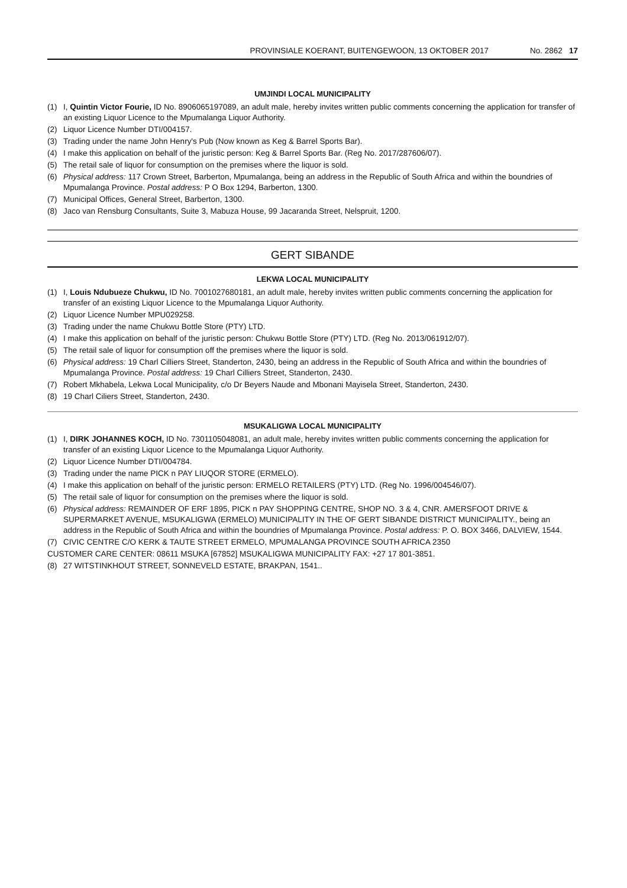PROVINSIALE KOERANT, BUITENGEWOON, 13 OKTOBER 2017 No. 2862 17
UMJINDI LOCAL MUNICIPALITY
(1) I, Quintin Victor Fourie, ID No. 8906065197089, an adult male, hereby invites written public comments concerning the application for transfer of an existing Liquor Licence to the Mpumalanga Liquor Authority.
(2) Liquor Licence Number DTI/004157.
(3) Trading under the name John Henry's Pub (Now known as Keg & Barrel Sports Bar).
(4) I make this application on behalf of the juristic person: Keg & Barrel Sports Bar. (Reg No. 2017/287606/07).
(5) The retail sale of liquor for consumption on the premises where the liquor is sold.
(6) Physical address: 117 Crown Street, Barberton, Mpumalanga, being an address in the Republic of South Africa and within the boundries of Mpumalanga Province. Postal address: P O Box 1294, Barberton, 1300.
(7) Municipal Offices, General Street, Barberton, 1300.
(8) Jaco van Rensburg Consultants, Suite 3, Mabuza House, 99 Jacaranda Street, Nelspruit, 1200.
GERT SIBANDE
LEKWA LOCAL MUNICIPALITY
(1) I, Louis Ndubueze Chukwu, ID No. 7001027680181, an adult male, hereby invites written public comments concerning the application for transfer of an existing Liquor Licence to the Mpumalanga Liquor Authority.
(2) Liquor Licence Number MPU029258.
(3) Trading under the name Chukwu Bottle Store (PTY) LTD.
(4) I make this application on behalf of the juristic person: Chukwu Bottle Store (PTY) LTD. (Reg No. 2013/061912/07).
(5) The retail sale of liquor for consumption off the premises where the liquor is sold.
(6) Physical address: 19 Charl Cilliers Street, Standerton, 2430, being an address in the Republic of South Africa and within the boundries of Mpumalanga Province. Postal address: 19 Charl Cilliers Street, Standerton, 2430.
(7) Robert Mkhabela, Lekwa Local Municipality, c/o Dr Beyers Naude and Mbonani Mayisela Street, Standerton, 2430.
(8) 19 Charl Ciliers Street, Standerton, 2430.
MSUKALIGWA LOCAL MUNICIPALITY
(1) I, DIRK JOHANNES KOCH, ID No. 7301105048081, an adult male, hereby invites written public comments concerning the application for transfer of an existing Liquor Licence to the Mpumalanga Liquor Authority.
(2) Liquor Licence Number DTI/004784.
(3) Trading under the name PICK n PAY LIUQOR STORE (ERMELO).
(4) I make this application on behalf of the juristic person: ERMELO RETAILERS (PTY) LTD. (Reg No. 1996/004546/07).
(5) The retail sale of liquor for consumption on the premises where the liquor is sold.
(6) Physical address: REMAINDER OF ERF 1895, PICK n PAY SHOPPING CENTRE, SHOP NO. 3 & 4, CNR. AMERSFOOT DRIVE & SUPERMARKET AVENUE, MSUKALIGWA (ERMELO) MUNICIPALITY IN THE OF GERT SIBANDE DISTRICT MUNICIPALITY., being an address in the Republic of South Africa and within the boundries of Mpumalanga Province. Postal address: P. O. BOX 3466, DALVIEW, 1544.
(7) CIVIC CENTRE C/O KERK & TAUTE STREET ERMELO, MPUMALANGA PROVINCE SOUTH AFRICA 2350
CUSTOMER CARE CENTER: 08611 MSUKA [67852] MSUKALIGWA MUNICIPALITY FAX: +27 17 801-3851.
(8) 27 WITSTINKHOUT STREET, SONNEVELD ESTATE, BRAKPAN, 1541..